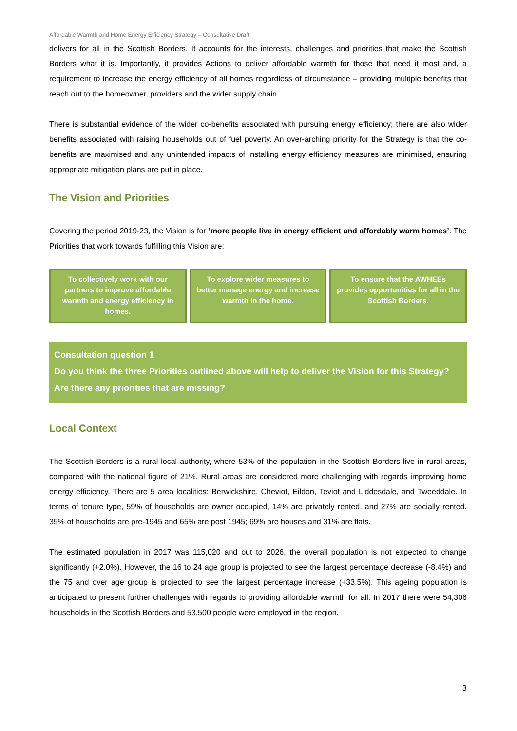Affordable Warmth and Home Energy Efficiency Strategy – Consultative Draft
delivers for all in the Scottish Borders. It accounts for the interests, challenges and priorities that make the Scottish Borders what it is. Importantly, it provides Actions to deliver affordable warmth for those that need it most and, a requirement to increase the energy efficiency of all homes regardless of circumstance – providing multiple benefits that reach out to the homeowner, providers and the wider supply chain.
There is substantial evidence of the wider co-benefits associated with pursuing energy efficiency; there are also wider benefits associated with raising households out of fuel poverty. An over-arching priority for the Strategy is that the co-benefits are maximised and any unintended impacts of installing energy efficiency measures are minimised, ensuring appropriate mitigation plans are put in place.
The Vision and Priorities
Covering the period 2019-23, the Vision is for ‘more people live in energy efficient and affordably warm homes’. The Priorities that work towards fulfilling this Vision are:
To collectively work with our partners to improve affordable warmth and energy efficiency in homes.
To explore wider measures to better manage energy and increase warmth in the home.
To ensure that the AWHEEs provides opportunities for all in the Scottish Borders.
Consultation question 1
Do you think the three Priorities outlined above will help to deliver the Vision for this Strategy? Are there any priorities that are missing?
Local Context
The Scottish Borders is a rural local authority, where 53% of the population in the Scottish Borders live in rural areas, compared with the national figure of 21%. Rural areas are considered more challenging with regards improving home energy efficiency. There are 5 area localities: Berwickshire, Cheviot, Eildon, Teviot and Liddesdale, and Tweeddale. In terms of tenure type, 59% of households are owner occupied, 14% are privately rented, and 27% are socially rented. 35% of households are pre-1945 and 65% are post 1945; 69% are houses and 31% are flats.
The estimated population in 2017 was 115,020 and out to 2026, the overall population is not expected to change significantly (+2.0%). However, the 16 to 24 age group is projected to see the largest percentage decrease (-8.4%) and the 75 and over age group is projected to see the largest percentage increase (+33.5%). This ageing population is anticipated to present further challenges with regards to providing affordable warmth for all. In 2017 there were 54,306 households in the Scottish Borders and 53,500 people were employed in the region.
3